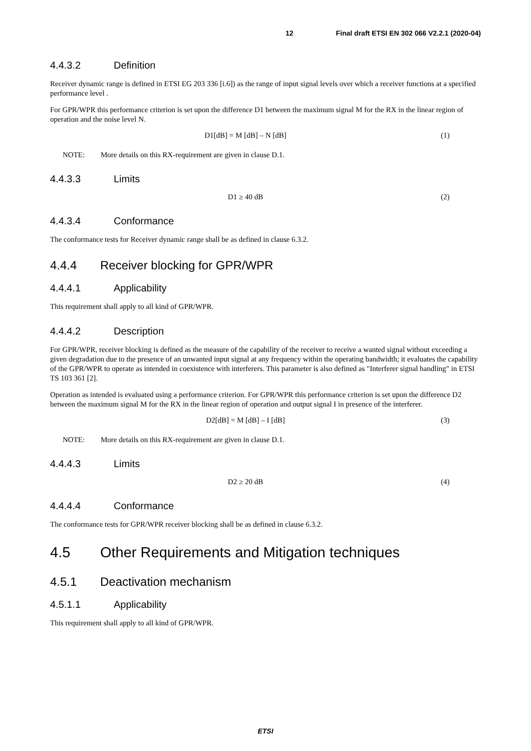12 Final draft ETSI EN 302 066 V2.2.1 (2020-04)
4.4.3.2 Definition
Receiver dynamic range is defined in ETSI EG 203 336 [i.6]) as the range of input signal levels over which a receiver functions at a specified performance level .
For GPR/WPR this performance criterion is set upon the difference D1 between the maximum signal M for the RX in the linear region of operation and the noise level N.
D1[dB] = M [dB] – N [dB] (1)
NOTE: More details on this RX-requirement are given in clause D.1.
4.4.3.3 Limits
D1 ≥ 40 dB (2)
4.4.3.4 Conformance
The conformance tests for Receiver dynamic range shall be as defined in clause 6.3.2.
4.4.4 Receiver blocking for GPR/WPR
4.4.4.1 Applicability
This requirement shall apply to all kind of GPR/WPR.
4.4.4.2 Description
For GPR/WPR, receiver blocking is defined as the measure of the capability of the receiver to receive a wanted signal without exceeding a given degradation due to the presence of an unwanted input signal at any frequency within the operating bandwidth; it evaluates the capability of the GPR/WPR to operate as intended in coexistence with interferers. This parameter is also defined as "Interferer signal handling" in ETSI TS 103 361 [2].
Operation as intended is evaluated using a performance criterion. For GPR/WPR this performance criterion is set upon the difference D2 between the maximum signal M for the RX in the linear region of operation and output signal I in presence of the interferer.
D2[dB] = M [dB] – I [dB] (3)
NOTE: More details on this RX-requirement are given in clause D.1.
4.4.4.3 Limits
D2 ≥ 20 dB (4)
4.4.4.4 Conformance
The conformance tests for GPR/WPR receiver blocking shall be as defined in clause 6.3.2.
4.5 Other Requirements and Mitigation techniques
4.5.1 Deactivation mechanism
4.5.1.1 Applicability
This requirement shall apply to all kind of GPR/WPR.
ETSI